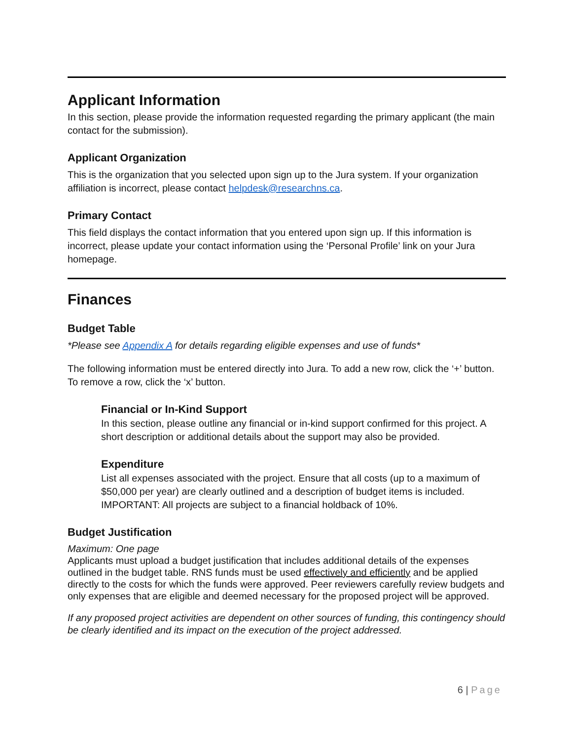Applicant Information
In this section, please provide the information requested regarding the primary applicant (the main contact for the submission).
Applicant Organization
This is the organization that you selected upon sign up to the Jura system. If your organization affiliation is incorrect, please contact helpdesk@researchns.ca.
Primary Contact
This field displays the contact information that you entered upon sign up. If this information is incorrect, please update your contact information using the ‘Personal Profile’ link on your Jura homepage.
Finances
Budget Table
*Please see Appendix A for details regarding eligible expenses and use of funds*
The following information must be entered directly into Jura. To add a new row, click the ‘+’ button. To remove a row, click the ‘x’ button.
Financial or In-Kind Support
In this section, please outline any financial or in-kind support confirmed for this project. A short description or additional details about the support may also be provided.
Expenditure
List all expenses associated with the project. Ensure that all costs (up to a maximum of $50,000 per year) are clearly outlined and a description of budget items is included. IMPORTANT: All projects are subject to a financial holdback of 10%.
Budget Justification
Maximum: One page
Applicants must upload a budget justification that includes additional details of the expenses outlined in the budget table. RNS funds must be used effectively and efficiently and be applied directly to the costs for which the funds were approved. Peer reviewers carefully review budgets and only expenses that are eligible and deemed necessary for the proposed project will be approved.
If any proposed project activities are dependent on other sources of funding, this contingency should be clearly identified and its impact on the execution of the project addressed.
6 | Page